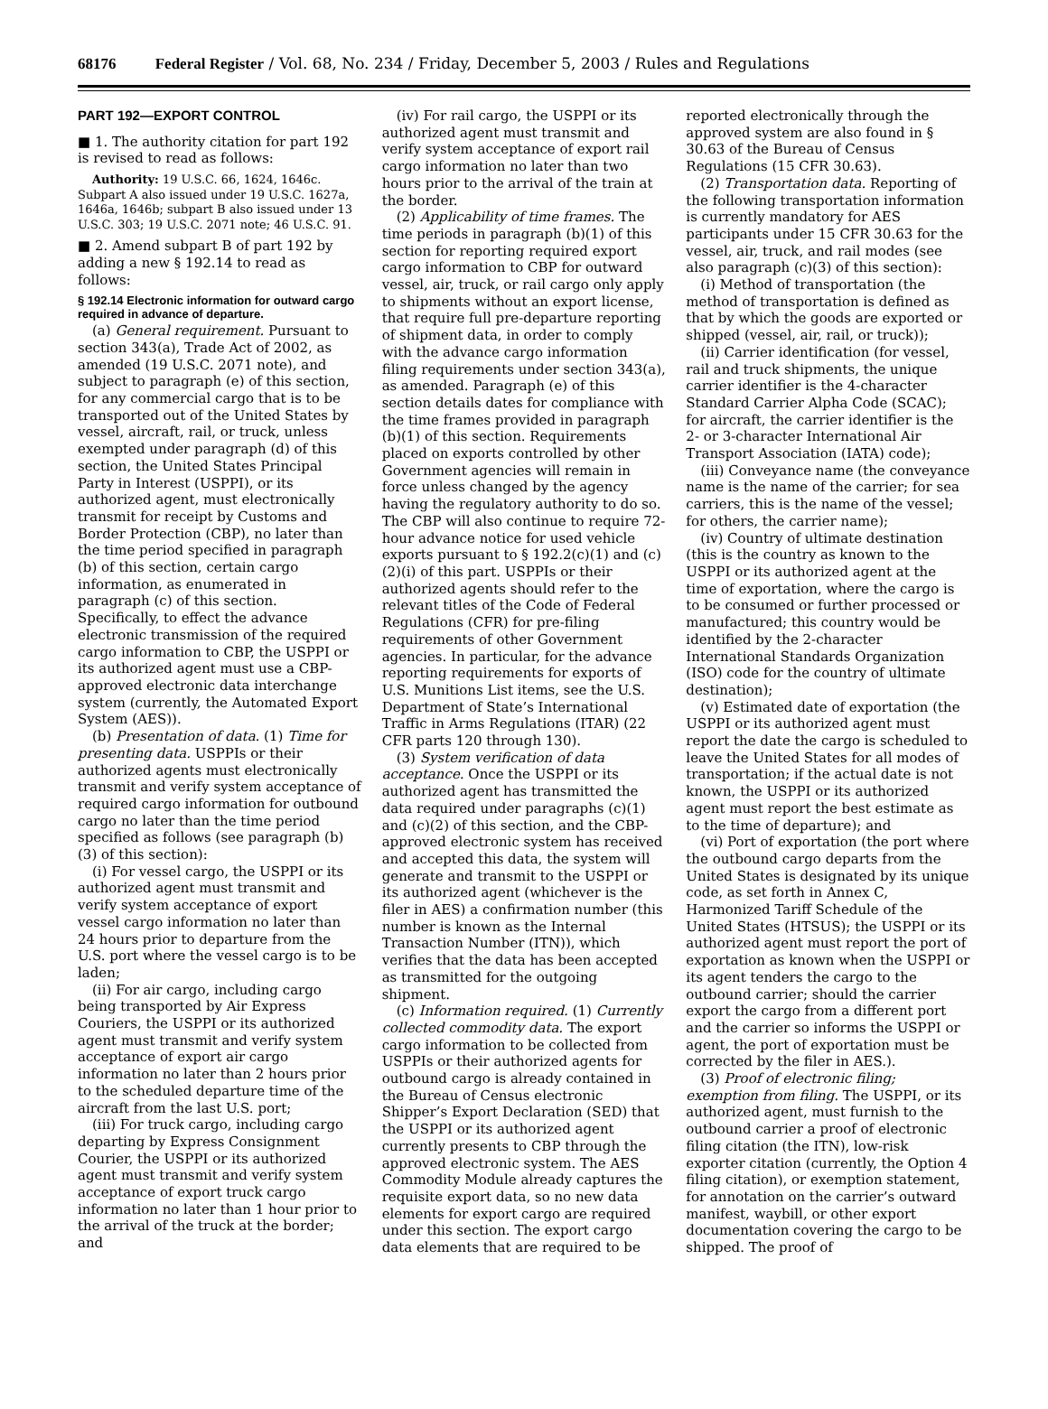68176 Federal Register / Vol. 68, No. 234 / Friday, December 5, 2003 / Rules and Regulations
PART 192—EXPORT CONTROL
■ 1. The authority citation for part 192 is revised to read as follows:
Authority: 19 U.S.C. 66, 1624, 1646c. Subpart A also issued under 19 U.S.C. 1627a, 1646a, 1646b; subpart B also issued under 13 U.S.C. 303; 19 U.S.C. 2071 note; 46 U.S.C. 91.
■ 2. Amend subpart B of part 192 by adding a new § 192.14 to read as follows:
§ 192.14 Electronic information for outward cargo required in advance of departure.
(a) General requirement. Pursuant to section 343(a), Trade Act of 2002, as amended (19 U.S.C. 2071 note), and subject to paragraph (e) of this section, for any commercial cargo that is to be transported out of the United States by vessel, aircraft, rail, or truck, unless exempted under paragraph (d) of this section, the United States Principal Party in Interest (USPPI), or its authorized agent, must electronically transmit for receipt by Customs and Border Protection (CBP), no later than the time period specified in paragraph (b) of this section, certain cargo information, as enumerated in paragraph (c) of this section. Specifically, to effect the advance electronic transmission of the required cargo information to CBP, the USPPI or its authorized agent must use a CBP-approved electronic data interchange system (currently, the Automated Export System (AES)).
(b) Presentation of data. (1) Time for presenting data. USPPIs or their authorized agents must electronically transmit and verify system acceptance of required cargo information for outbound cargo no later than the time period specified as follows (see paragraph (b)(3) of this section):
(i) For vessel cargo, the USPPI or its authorized agent must transmit and verify system acceptance of export vessel cargo information no later than 24 hours prior to departure from the U.S. port where the vessel cargo is to be laden;
(ii) For air cargo, including cargo being transported by Air Express Couriers, the USPPI or its authorized agent must transmit and verify system acceptance of export air cargo information no later than 2 hours prior to the scheduled departure time of the aircraft from the last U.S. port;
(iii) For truck cargo, including cargo departing by Express Consignment Courier, the USPPI or its authorized agent must transmit and verify system acceptance of export truck cargo information no later than 1 hour prior to the arrival of the truck at the border; and
(iv) For rail cargo, the USPPI or its authorized agent must transmit and verify system acceptance of export rail cargo information no later than two hours prior to the arrival of the train at the border.
(2) Applicability of time frames. The time periods in paragraph (b)(1) of this section for reporting required export cargo information to CBP for outward vessel, air, truck, or rail cargo only apply to shipments without an export license, that require full pre-departure reporting of shipment data, in order to comply with the advance cargo information filing requirements under section 343(a), as amended. Paragraph (e) of this section details dates for compliance with the time frames provided in paragraph (b)(1) of this section. Requirements placed on exports controlled by other Government agencies will remain in force unless changed by the agency having the regulatory authority to do so. The CBP will also continue to require 72-hour advance notice for used vehicle exports pursuant to § 192.2(c)(1) and (c)(2)(i) of this part. USPPIs or their authorized agents should refer to the relevant titles of the Code of Federal Regulations (CFR) for pre-filing requirements of other Government agencies. In particular, for the advance reporting requirements for exports of U.S. Munitions List items, see the U.S. Department of State’s International Traffic in Arms Regulations (ITAR) (22 CFR parts 120 through 130).
(3) System verification of data acceptance. Once the USPPI or its authorized agent has transmitted the data required under paragraphs (c)(1) and (c)(2) of this section, and the CBP-approved electronic system has received and accepted this data, the system will generate and transmit to the USPPI or its authorized agent (whichever is the filer in AES) a confirmation number (this number is known as the Internal Transaction Number (ITN)), which verifies that the data has been accepted as transmitted for the outgoing shipment.
(c) Information required. (1) Currently collected commodity data. The export cargo information to be collected from USPPIs or their authorized agents for outbound cargo is already contained in the Bureau of Census electronic Shipper’s Export Declaration (SED) that the USPPI or its authorized agent currently presents to CBP through the approved electronic system. The AES Commodity Module already captures the requisite export data, so no new data elements for export cargo are required under this section. The export cargo data elements that are required to be
reported electronically through the approved system are also found in § 30.63 of the Bureau of Census Regulations (15 CFR 30.63).
(2) Transportation data. Reporting of the following transportation information is currently mandatory for AES participants under 15 CFR 30.63 for the vessel, air, truck, and rail modes (see also paragraph (c)(3) of this section):
(i) Method of transportation (the method of transportation is defined as that by which the goods are exported or shipped (vessel, air, rail, or truck));
(ii) Carrier identification (for vessel, rail and truck shipments, the unique carrier identifier is the 4-character Standard Carrier Alpha Code (SCAC); for aircraft, the carrier identifier is the 2- or 3-character International Air Transport Association (IATA) code);
(iii) Conveyance name (the conveyance name is the name of the carrier; for sea carriers, this is the name of the vessel; for others, the carrier name);
(iv) Country of ultimate destination (this is the country as known to the USPPI or its authorized agent at the time of exportation, where the cargo is to be consumed or further processed or manufactured; this country would be identified by the 2-character International Standards Organization (ISO) code for the country of ultimate destination);
(v) Estimated date of exportation (the USPPI or its authorized agent must report the date the cargo is scheduled to leave the United States for all modes of transportation; if the actual date is not known, the USPPI or its authorized agent must report the best estimate as to the time of departure); and
(vi) Port of exportation (the port where the outbound cargo departs from the United States is designated by its unique code, as set forth in Annex C, Harmonized Tariff Schedule of the United States (HTSUS); the USPPI or its authorized agent must report the port of exportation as known when the USPPI or its agent tenders the cargo to the outbound carrier; should the carrier export the cargo from a different port and the carrier so informs the USPPI or agent, the port of exportation must be corrected by the filer in AES.).
(3) Proof of electronic filing; exemption from filing. The USPPI, or its authorized agent, must furnish to the outbound carrier a proof of electronic filing citation (the ITN), low-risk exporter citation (currently, the Option 4 filing citation), or exemption statement, for annotation on the carrier’s outward manifest, waybill, or other export documentation covering the cargo to be shipped. The proof of